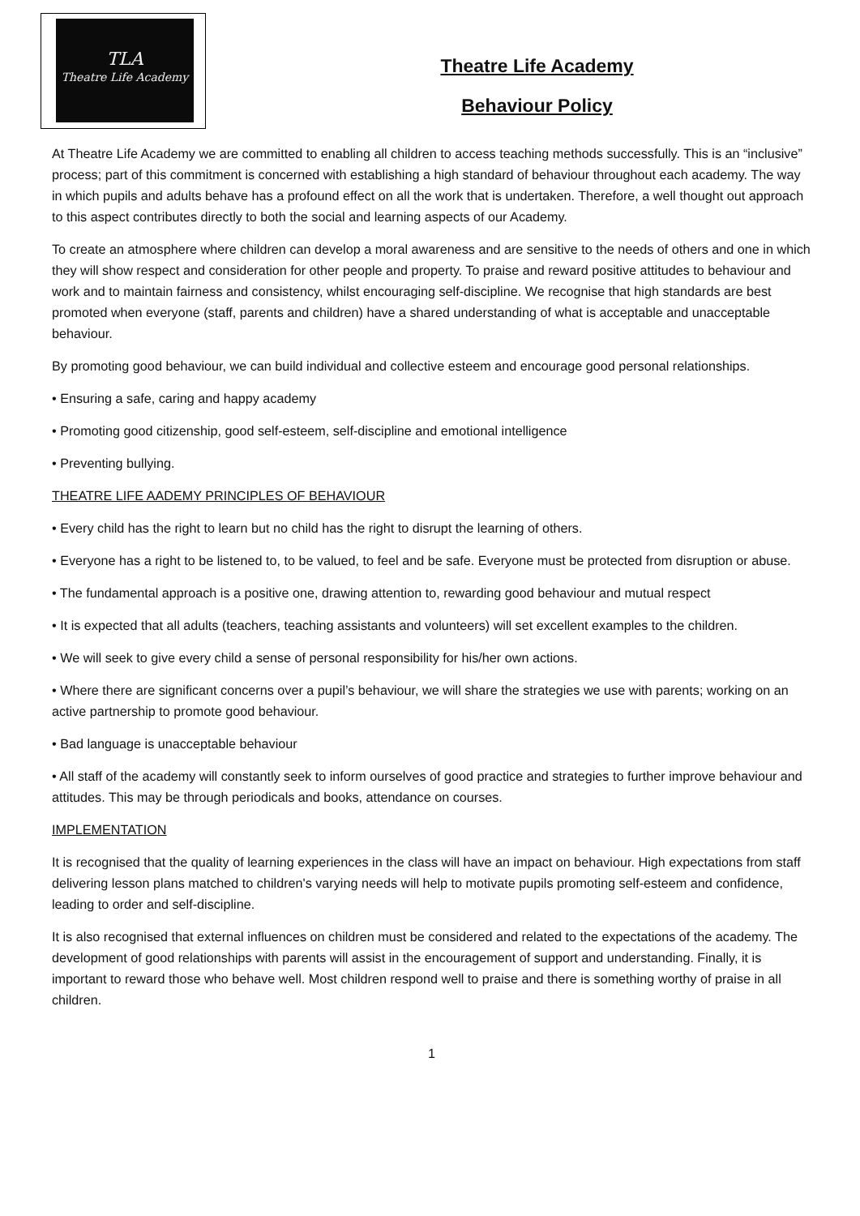TLA
Theatre Life Academy
Theatre Life Academy
Behaviour Policy
At Theatre Life Academy we are committed to enabling all children to access teaching methods successfully. This is an “inclusive” process; part of this commitment is concerned with establishing a high standard of behaviour throughout each academy. The way in which pupils and adults behave has a profound effect on all the work that is undertaken. Therefore, a well thought out approach to this aspect contributes directly to both the social and learning aspects of our Academy.
To create an atmosphere where children can develop a moral awareness and are sensitive to the needs of others and one in which they will show respect and consideration for other people and property. To praise and reward positive attitudes to behaviour and work and to maintain fairness and consistency, whilst encouraging self-discipline. We recognise that high standards are best promoted when everyone (staff, parents and children) have a shared understanding of what is acceptable and unacceptable behaviour.
By promoting good behaviour, we can build individual and collective esteem and encourage good personal relationships.
• Ensuring a safe, caring and happy academy
• Promoting good citizenship, good self-esteem, self-discipline and emotional intelligence
• Preventing bullying.
THEATRE LIFE AADEMY PRINCIPLES OF BEHAVIOUR
• Every child has the right to learn but no child has the right to disrupt the learning of others.
• Everyone has a right to be listened to, to be valued, to feel and be safe. Everyone must be protected from disruption or abuse.
• The fundamental approach is a positive one, drawing attention to, rewarding good behaviour and mutual respect
• It is expected that all adults (teachers, teaching assistants and volunteers) will set excellent examples to the children.
• We will seek to give every child a sense of personal responsibility for his/her own actions.
• Where there are significant concerns over a pupil’s behaviour, we will share the strategies we use with parents; working on an active partnership to promote good behaviour.
• Bad language is unacceptable behaviour
• All staff of the academy will constantly seek to inform ourselves of good practice and strategies to further improve behaviour and attitudes. This may be through periodicals and books, attendance on courses.
IMPLEMENTATION
It is recognised that the quality of learning experiences in the class will have an impact on behaviour. High expectations from staff delivering lesson plans matched to children's varying needs will help to motivate pupils promoting self-esteem and confidence, leading to order and self-discipline.
It is also recognised that external influences on children must be considered and related to the expectations of the academy. The development of good relationships with parents will assist in the encouragement of support and understanding. Finally, it is important to reward those who behave well. Most children respond well to praise and there is something worthy of praise in all children.
1